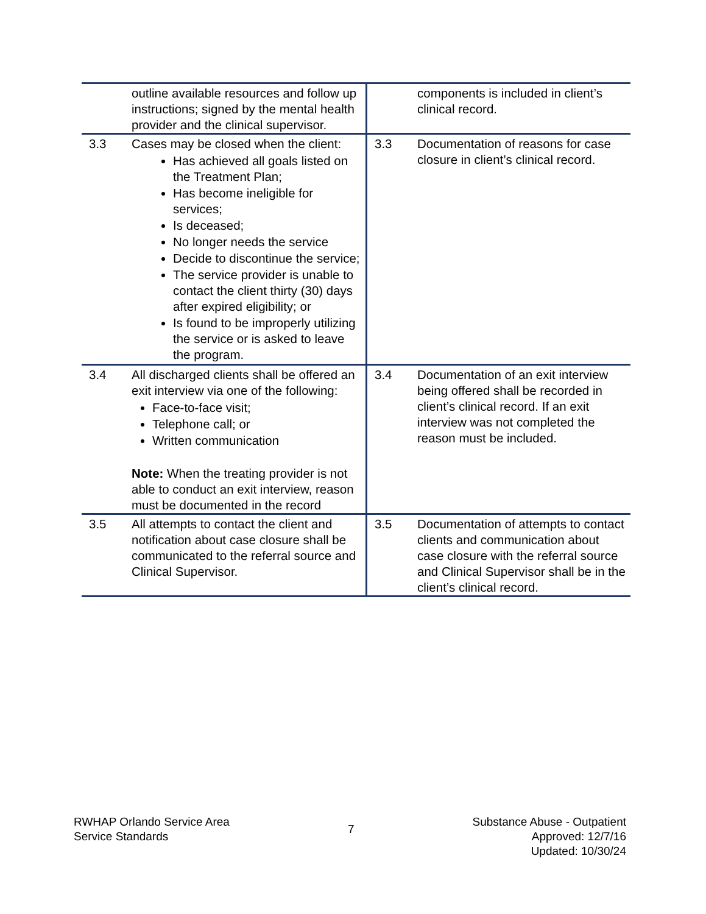| | outline available resources and follow up instructions; signed by the mental health provider and the clinical supervisor. | | components is included in client’s clinical record. |
| 3.3 | Cases may be closed when the client: Has achieved all goals listed on the Treatment Plan; Has become ineligible for services; Is deceased; No longer needs the service Decide to discontinue the service; The service provider is unable to contact the client thirty (30) days after expired eligibility; or Is found to be improperly utilizing the service or is asked to leave the program. | 3.3 | Documentation of reasons for case closure in client’s clinical record. |
| 3.4 | All discharged clients shall be offered an exit interview via one of the following: Face-to-face visit; Telephone call; or Written communication Note: When the treating provider is not able to conduct an exit interview, reason must be documented in the record | 3.4 | Documentation of an exit interview being offered shall be recorded in client’s clinical record. If an exit interview was not completed the reason must be included. |
| 3.5 | All attempts to contact the client and notification about case closure shall be communicated to the referral source and Clinical Supervisor. | 3.5 | Documentation of attempts to contact clients and communication about case closure with the referral source and Clinical Supervisor shall be in the client’s clinical record. |
RWHAP Orlando Service Area
Service Standards
7
Substance Abuse - Outpatient
Approved: 12/7/16
Updated: 10/30/24